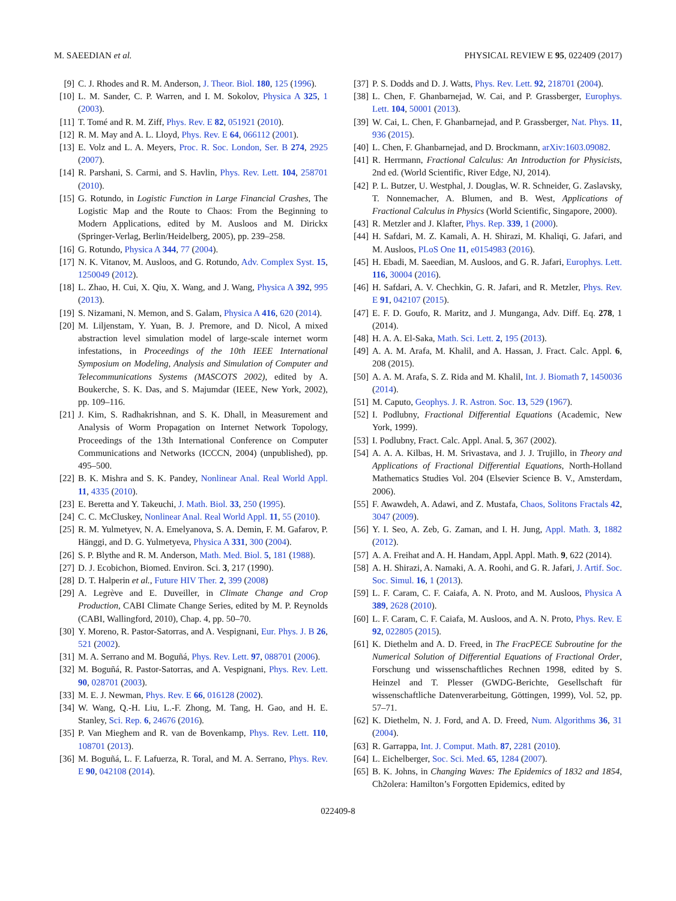M. SAEEDIAN et al. PHYSICAL REVIEW E 95, 022409 (2017)
[9] C. J. Rhodes and R. M. Anderson, J. Theor. Biol. 180, 125 (1996).
[10] L. M. Sander, C. P. Warren, and I. M. Sokolov, Physica A 325, 1 (2003).
[11] T. Tomé and R. M. Ziff, Phys. Rev. E 82, 051921 (2010).
[12] R. M. May and A. L. Lloyd, Phys. Rev. E 64, 066112 (2001).
[13] E. Volz and L. A. Meyers, Proc. R. Soc. London, Ser. B 274, 2925 (2007).
[14] R. Parshani, S. Carmi, and S. Havlin, Phys. Rev. Lett. 104, 258701 (2010).
[15] G. Rotundo, in Logistic Function in Large Financial Crashes, The Logistic Map and the Route to Chaos: From the Beginning to Modern Applications, edited by M. Ausloos and M. Dirickx (Springer-Verlag, Berlin/Heidelberg, 2005), pp. 239–258.
[16] G. Rotundo, Physica A 344, 77 (2004).
[17] N. K. Vitanov, M. Ausloos, and G. Rotundo, Adv. Complex Syst. 15, 1250049 (2012).
[18] L. Zhao, H. Cui, X. Qiu, X. Wang, and J. Wang, Physica A 392, 995 (2013).
[19] S. Nizamani, N. Memon, and S. Galam, Physica A 416, 620 (2014).
[20] M. Liljenstam, Y. Yuan, B. J. Premore, and D. Nicol, A mixed abstraction level simulation model of large-scale internet worm infestations, in Proceedings of the 10th IEEE International Symposium on Modeling, Analysis and Simulation of Computer and Telecommunications Systems (MASCOTS 2002), edited by A. Boukerche, S. K. Das, and S. Majumdar (IEEE, New York, 2002), pp. 109–116.
[21] J. Kim, S. Radhakrishnan, and S. K. Dhall, in Measurement and Analysis of Worm Propagation on Internet Network Topology, Proceedings of the 13th International Conference on Computer Communications and Networks (ICCCN, 2004) (unpublished), pp. 495–500.
[22] B. K. Mishra and S. K. Pandey, Nonlinear Anal. Real World Appl. 11, 4335 (2010).
[23] E. Beretta and Y. Takeuchi, J. Math. Biol. 33, 250 (1995).
[24] C. C. McCluskey, Nonlinear Anal. Real World Appl. 11, 55 (2010).
[25] R. M. Yulmetyev, N. A. Emelyanova, S. A. Demin, F. M. Gafarov, P. Hänggi, and D. G. Yulmetyeva, Physica A 331, 300 (2004).
[26] S. P. Blythe and R. M. Anderson, Math. Med. Biol. 5, 181 (1988).
[27] D. J. Ecobichon, Biomed. Environ. Sci. 3, 217 (1990).
[28] D. T. Halperin et al., Future HIV Ther. 2, 399 (2008)
[29] A. Legrève and E. Duveiller, in Climate Change and Crop Production, CABI Climate Change Series, edited by M. P. Reynolds (CABI, Wallingford, 2010), Chap. 4, pp. 50–70.
[30] Y. Moreno, R. Pastor-Satorras, and A. Vespignani, Eur. Phys. J. B 26, 521 (2002).
[31] M. A. Serrano and M. Boguñá, Phys. Rev. Lett. 97, 088701 (2006).
[32] M. Boguñá, R. Pastor-Satorras, and A. Vespignani, Phys. Rev. Lett. 90, 028701 (2003).
[33] M. E. J. Newman, Phys. Rev. E 66, 016128 (2002).
[34] W. Wang, Q.-H. Liu, L.-F. Zhong, M. Tang, H. Gao, and H. E. Stanley, Sci. Rep. 6, 24676 (2016).
[35] P. Van Mieghem and R. van de Bovenkamp, Phys. Rev. Lett. 110, 108701 (2013).
[36] M. Boguñá, L. F. Lafuerza, R. Toral, and M. A. Serrano, Phys. Rev. E 90, 042108 (2014).
[37] P. S. Dodds and D. J. Watts, Phys. Rev. Lett. 92, 218701 (2004).
[38] L. Chen, F. Ghanbarnejad, W. Cai, and P. Grassberger, Europhys. Lett. 104, 50001 (2013).
[39] W. Cai, L. Chen, F. Ghanbarnejad, and P. Grassberger, Nat. Phys. 11, 936 (2015).
[40] L. Chen, F. Ghanbarnejad, and D. Brockmann, arXiv:1603.09082.
[41] R. Herrmann, Fractional Calculus: An Introduction for Physicists, 2nd ed. (World Scientific, River Edge, NJ, 2014).
[42] P. L. Butzer, U. Westphal, J. Douglas, W. R. Schneider, G. Zaslavsky, T. Nonnemacher, A. Blumen, and B. West, Applications of Fractional Calculus in Physics (World Scientific, Singapore, 2000).
[43] R. Metzler and J. Klafter, Phys. Rep. 339, 1 (2000).
[44] H. Safdari, M. Z. Kamali, A. H. Shirazi, M. Khaliqi, G. Jafari, and M. Ausloos, PLoS One 11, e0154983 (2016).
[45] H. Ebadi, M. Saeedian, M. Ausloos, and G. R. Jafari, Europhys. Lett. 116, 30004 (2016).
[46] H. Safdari, A. V. Chechkin, G. R. Jafari, and R. Metzler, Phys. Rev. E 91, 042107 (2015).
[47] E. F. D. Goufo, R. Maritz, and J. Munganga, Adv. Diff. Eq. 278, 1 (2014).
[48] H. A. A. El-Saka, Math. Sci. Lett. 2, 195 (2013).
[49] A. A. M. Arafa, M. Khalil, and A. Hassan, J. Fract. Calc. Appl. 6, 208 (2015).
[50] A. A. M. Arafa, S. Z. Rida and M. Khalil, Int. J. Biomath 7, 1450036 (2014).
[51] M. Caputo, Geophys. J. R. Astron. Soc. 13, 529 (1967).
[52] I. Podlubny, Fractional Differential Equations (Academic, New York, 1999).
[53] I. Podlubny, Fract. Calc. Appl. Anal. 5, 367 (2002).
[54] A. A. A. Kilbas, H. M. Srivastava, and J. J. Trujillo, in Theory and Applications of Fractional Differential Equations, North-Holland Mathematics Studies Vol. 204 (Elsevier Science B. V., Amsterdam, 2006).
[55] F. Awawdeh, A. Adawi, and Z. Mustafa, Chaos, Solitons Fractals 42, 3047 (2009).
[56] Y. I. Seo, A. Zeb, G. Zaman, and I. H. Jung, Appl. Math. 3, 1882 (2012).
[57] A. A. Freihat and A. H. Handam, Appl. Appl. Math. 9, 622 (2014).
[58] A. H. Shirazi, A. Namaki, A. A. Roohi, and G. R. Jafari, J. Artif. Soc. Soc. Simul. 16, 1 (2013).
[59] L. F. Caram, C. F. Caiafa, A. N. Proto, and M. Ausloos, Physica A 389, 2628 (2010).
[60] L. F. Caram, C. F. Caiafa, M. Ausloos, and A. N. Proto, Phys. Rev. E 92, 022805 (2015).
[61] K. Diethelm and A. D. Freed, in The FracPECE Subroutine for the Numerical Solution of Differential Equations of Fractional Order, Forschung und wissenschaftliches Rechnen 1998, edited by S. Heinzel and T. Plesser (GWDG-Berichte, Gesellschaft für wissenschaftliche Datenverarbeitung, Göttingen, 1999), Vol. 52, pp. 57–71.
[62] K. Diethelm, N. J. Ford, and A. D. Freed, Num. Algorithms 36, 31 (2004).
[63] R. Garrappa, Int. J. Comput. Math. 87, 2281 (2010).
[64] L. Eichelberger, Soc. Sci. Med. 65, 1284 (2007).
[65] B. K. Johns, in Changing Waves: The Epidemics of 1832 and 1854, Ch2olera: Hamilton’s Forgotten Epidemics, edited by
022409-8